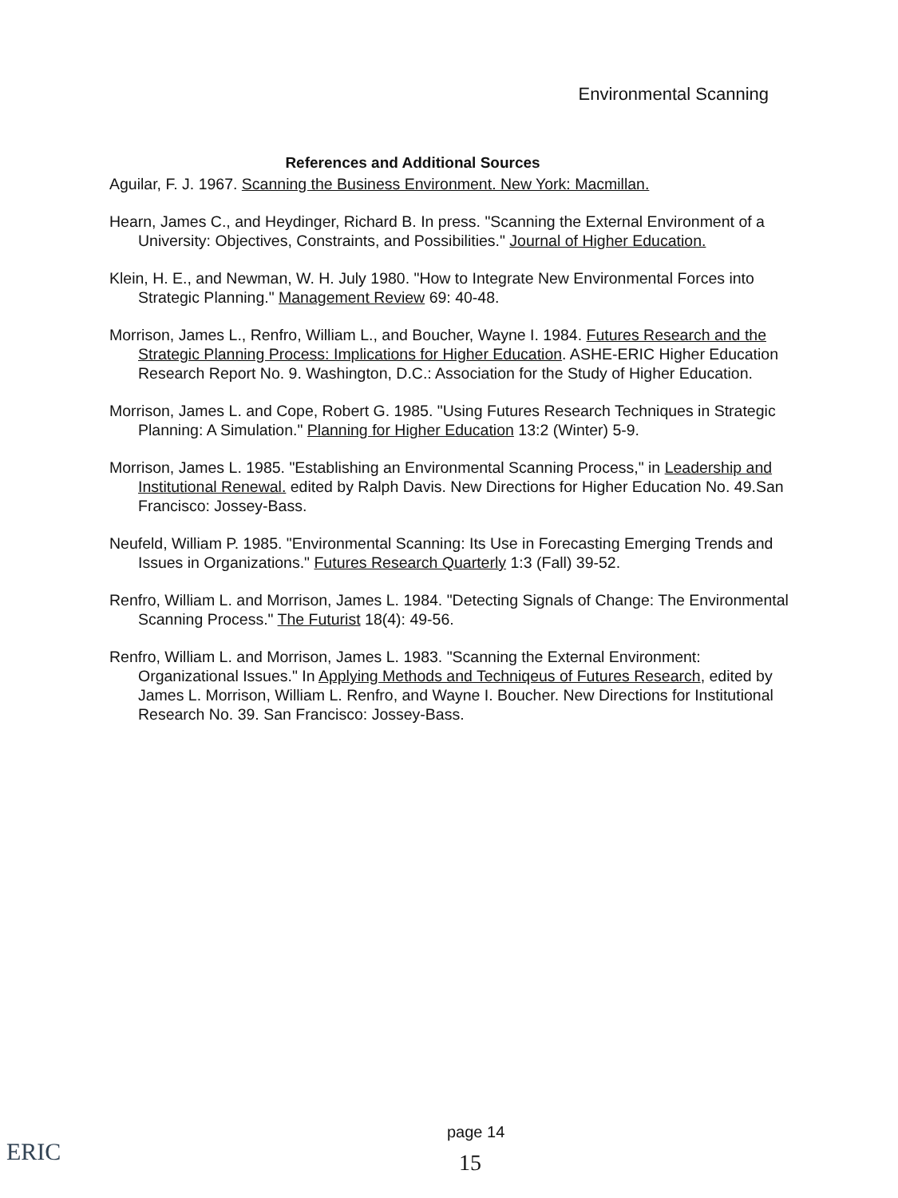Environmental Scanning
References and Additional Sources
Aguilar, F. J. 1967. Scanning the Business Environment. New York: Macmillan.
Hearn, James C., and Heydinger, Richard B. In press. "Scanning the External Environment of a University: Objectives, Constraints, and Possibilities." Journal of Higher Education.
Klein, H. E., and Newman, W. H. July 1980. "How to Integrate New Environmental Forces into Strategic Planning." Management Review 69: 40-48.
Morrison, James L., Renfro, William L., and Boucher, Wayne I. 1984. Futures Research and the Strategic Planning Process: Implications for Higher Education. ASHE-ERIC Higher Education Research Report No. 9. Washington, D.C.: Association for the Study of Higher Education.
Morrison, James L. and Cope, Robert G. 1985. "Using Futures Research Techniques in Strategic Planning: A Simulation." Planning for Higher Education 13:2 (Winter) 5-9.
Morrison, James L. 1985. "Establishing an Environmental Scanning Process," in Leadership and Institutional Renewal. edited by Ralph Davis. New Directions for Higher Education No. 49.San Francisco: Jossey-Bass.
Neufeld, William P. 1985. "Environmental Scanning: Its Use in Forecasting Emerging Trends and Issues in Organizations." Futures Research Quarterly 1:3 (Fall) 39-52.
Renfro, William L. and Morrison, James L. 1984. "Detecting Signals of Change: The Environmental Scanning Process." The Futurist 18(4): 49-56.
Renfro, William L. and Morrison, James L. 1983. "Scanning the External Environment: Organizational Issues." In Applying Methods and Techniqeus of Futures Research, edited by James L. Morrison, William L. Renfro, and Wayne I. Boucher. New Directions for Institutional Research No. 39. San Francisco: Jossey-Bass.
ERIC
page 14
15